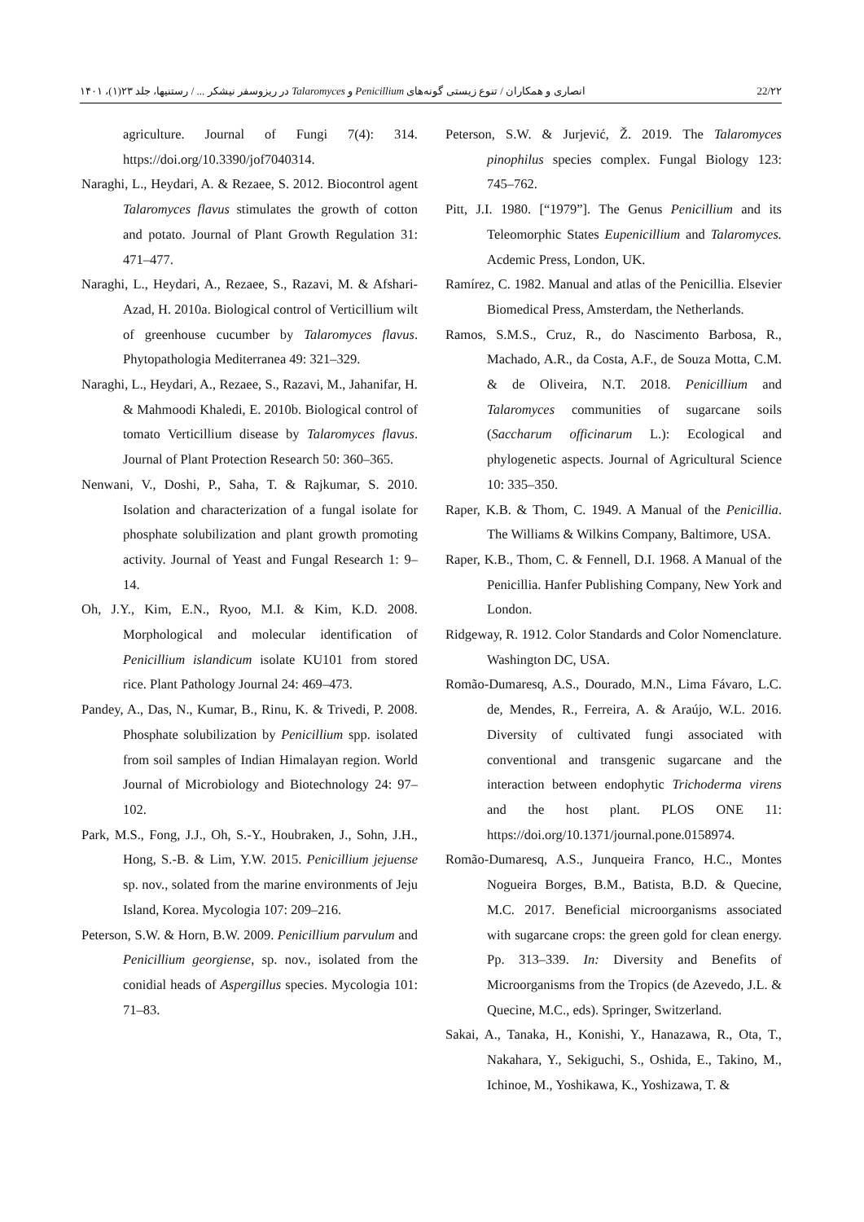انصاری و همکاران / تنوع زیستی گونه‌های Penicillium و Talaromyces در ریزوسفر نیشکر ... / رستنیها، جلد ۲۳(۱)، ۱۴۰۱ 22/۲۲
agriculture. Journal of Fungi 7(4): 314. https://doi.org/10.3390/jof7040314.
Naraghi, L., Heydari, A. & Rezaee, S. 2012. Biocontrol agent Talaromyces flavus stimulates the growth of cotton and potato. Journal of Plant Growth Regulation 31: 471–477.
Naraghi, L., Heydari, A., Rezaee, S., Razavi, M. & Afshari-Azad, H. 2010a. Biological control of Verticillium wilt of greenhouse cucumber by Talaromyces flavus. Phytopathologia Mediterranea 49: 321–329.
Naraghi, L., Heydari, A., Rezaee, S., Razavi, M., Jahanifar, H. & Mahmoodi Khaledi, E. 2010b. Biological control of tomato Verticillium disease by Talaromyces flavus. Journal of Plant Protection Research 50: 360–365.
Nenwani, V., Doshi, P., Saha, T. & Rajkumar, S. 2010. Isolation and characterization of a fungal isolate for phosphate solubilization and plant growth promoting activity. Journal of Yeast and Fungal Research 1: 9–14.
Oh, J.Y., Kim, E.N., Ryoo, M.I. & Kim, K.D. 2008. Morphological and molecular identification of Penicillium islandicum isolate KU101 from stored rice. Plant Pathology Journal 24: 469–473.
Pandey, A., Das, N., Kumar, B., Rinu, K. & Trivedi, P. 2008. Phosphate solubilization by Penicillium spp. isolated from soil samples of Indian Himalayan region. World Journal of Microbiology and Biotechnology 24: 97–102.
Park, M.S., Fong, J.J., Oh, S.-Y., Houbraken, J., Sohn, J.H., Hong, S.-B. & Lim, Y.W. 2015. Penicillium jejuense sp. nov., solated from the marine environments of Jeju Island, Korea. Mycologia 107: 209–216.
Peterson, S.W. & Horn, B.W. 2009. Penicillium parvulum and Penicillium georgiense, sp. nov., isolated from the conidial heads of Aspergillus species. Mycologia 101: 71–83.
Peterson, S.W. & Jurjević, Ž. 2019. The Talaromyces pinophilus species complex. Fungal Biology 123: 745–762.
Pitt, J.I. 1980. [“1979”]. The Genus Penicillium and its Teleomorphic States Eupenicillium and Talaromyces. Acdemic Press, London, UK.
Ramírez, C. 1982. Manual and atlas of the Penicillia. Elsevier Biomedical Press, Amsterdam, the Netherlands.
Ramos, S.M.S., Cruz, R., do Nascimento Barbosa, R., Machado, A.R., da Costa, A.F., de Souza Motta, C.M. & de Oliveira, N.T. 2018. Penicillium and Talaromyces communities of sugarcane soils (Saccharum officinarum L.): Ecological and phylogenetic aspects. Journal of Agricultural Science 10: 335–350.
Raper, K.B. & Thom, C. 1949. A Manual of the Penicillia. The Williams & Wilkins Company, Baltimore, USA.
Raper, K.B., Thom, C. & Fennell, D.I. 1968. A Manual of the Penicillia. Hanfer Publishing Company, New York and London.
Ridgeway, R. 1912. Color Standards and Color Nomenclature. Washington DC, USA.
Romão-Dumaresq, A.S., Dourado, M.N., Lima Fávaro, L.C. de, Mendes, R., Ferreira, A. & Araújo, W.L. 2016. Diversity of cultivated fungi associated with conventional and transgenic sugarcane and the interaction between endophytic Trichoderma virens and the host plant. PLOS ONE 11: https://doi.org/10.1371/journal.pone.0158974.
Romão-Dumaresq, A.S., Junqueira Franco, H.C., Montes Nogueira Borges, B.M., Batista, B.D. & Quecine, M.C. 2017. Beneficial microorganisms associated with sugarcane crops: the green gold for clean energy. Pp. 313–339. In: Diversity and Benefits of Microorganisms from the Tropics (de Azevedo, J.L. & Quecine, M.C., eds). Springer, Switzerland.
Sakai, A., Tanaka, H., Konishi, Y., Hanazawa, R., Ota, T., Nakahara, Y., Sekiguchi, S., Oshida, E., Takino, M., Ichinoe, M., Yoshikawa, K., Yoshizawa, T. &